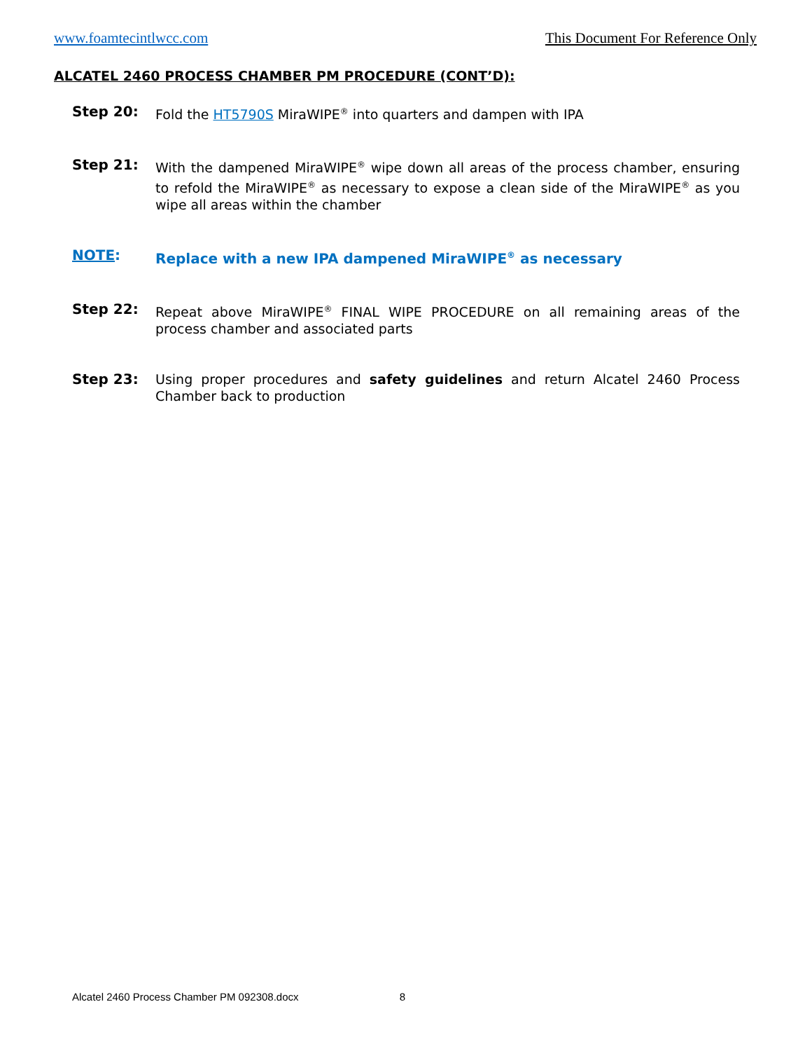www.foamtecintlwcc.com This Document For Reference Only
ALCATEL 2460 PROCESS CHAMBER PM PROCEDURE (CONT’D):
Step 20: Fold the HT5790S MiraWIPE<sup>®</sup> into quarters and dampen with IPA
Step 21: With the dampened MiraWIPE<sup>®</sup> wipe down all areas of the process chamber, ensuring to refold the MiraWIPE<sup>®</sup> as necessary to expose a clean side of the MiraWIPE<sup>®</sup> as you wipe all areas within the chamber
NOTE: Replace with a new IPA dampened MiraWIPE<sup>®</sup> as necessary
Step 22: Repeat above MiraWIPE<sup>®</sup> FINAL WIPE PROCEDURE on all remaining areas of the process chamber and associated parts
Step 23: Using proper procedures and safety guidelines and return Alcatel 2460 Process Chamber back to production
Alcatel 2460 Process Chamber PM 092308.docx 8